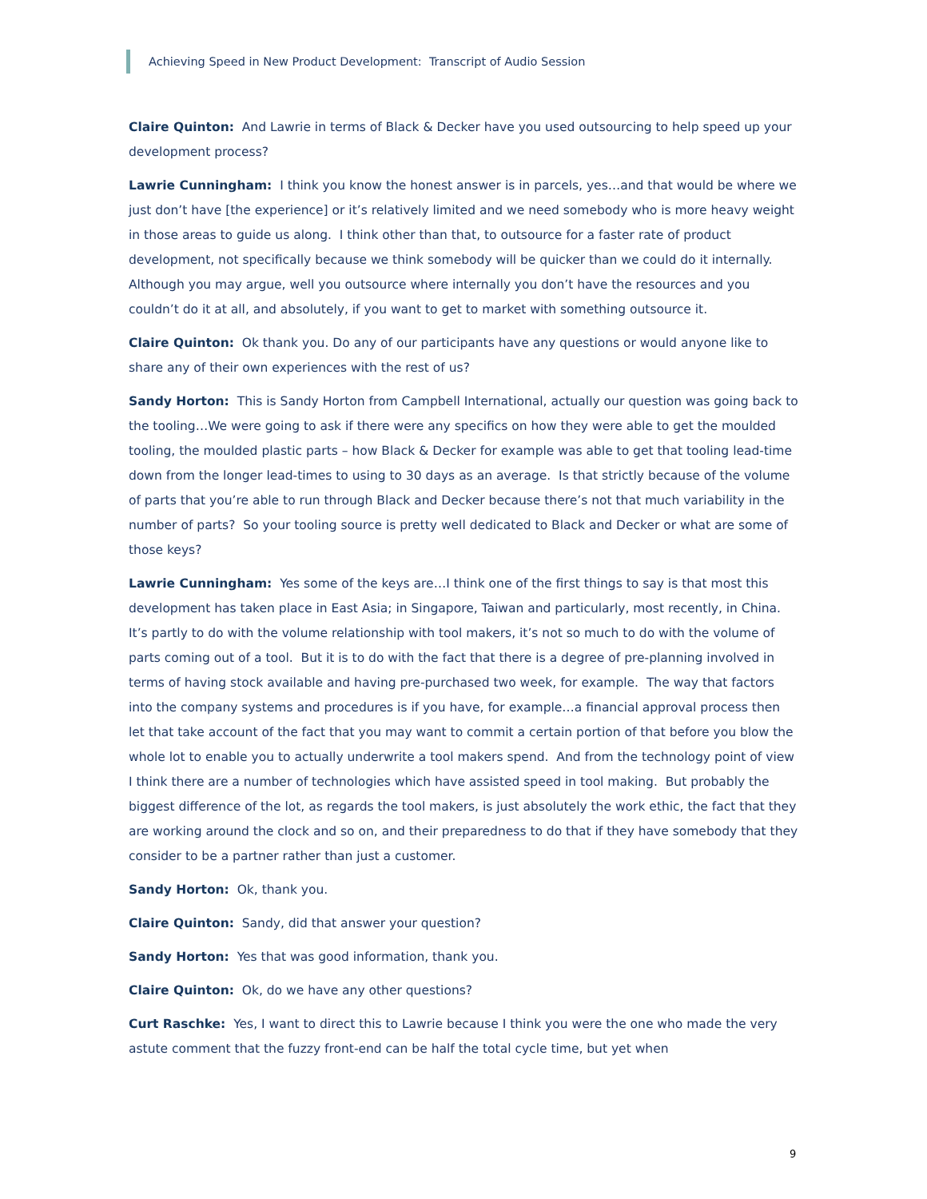Achieving Speed in New Product Development: Transcript of Audio Session
Claire Quinton: And Lawrie in terms of Black & Decker have you used outsourcing to help speed up your development process?
Lawrie Cunningham: I think you know the honest answer is in parcels, yes…and that would be where we just don’t have [the experience] or it’s relatively limited and we need somebody who is more heavy weight in those areas to guide us along. I think other than that, to outsource for a faster rate of product development, not specifically because we think somebody will be quicker than we could do it internally. Although you may argue, well you outsource where internally you don’t have the resources and you couldn’t do it at all, and absolutely, if you want to get to market with something outsource it.
Claire Quinton: Ok thank you. Do any of our participants have any questions or would anyone like to share any of their own experiences with the rest of us?
Sandy Horton: This is Sandy Horton from Campbell International, actually our question was going back to the tooling…We were going to ask if there were any specifics on how they were able to get the moulded tooling, the moulded plastic parts – how Black & Decker for example was able to get that tooling lead-time down from the longer lead-times to using to 30 days as an average. Is that strictly because of the volume of parts that you’re able to run through Black and Decker because there’s not that much variability in the number of parts? So your tooling source is pretty well dedicated to Black and Decker or what are some of those keys?
Lawrie Cunningham: Yes some of the keys are…I think one of the first things to say is that most this development has taken place in East Asia; in Singapore, Taiwan and particularly, most recently, in China. It’s partly to do with the volume relationship with tool makers, it’s not so much to do with the volume of parts coming out of a tool. But it is to do with the fact that there is a degree of pre-planning involved in terms of having stock available and having pre-purchased two week, for example. The way that factors into the company systems and procedures is if you have, for example…a financial approval process then let that take account of the fact that you may want to commit a certain portion of that before you blow the whole lot to enable you to actually underwrite a tool makers spend. And from the technology point of view I think there are a number of technologies which have assisted speed in tool making. But probably the biggest difference of the lot, as regards the tool makers, is just absolutely the work ethic, the fact that they are working around the clock and so on, and their preparedness to do that if they have somebody that they consider to be a partner rather than just a customer.
Sandy Horton: Ok, thank you.
Claire Quinton: Sandy, did that answer your question?
Sandy Horton: Yes that was good information, thank you.
Claire Quinton: Ok, do we have any other questions?
Curt Raschke: Yes, I want to direct this to Lawrie because I think you were the one who made the very astute comment that the fuzzy front-end can be half the total cycle time, but yet when
9